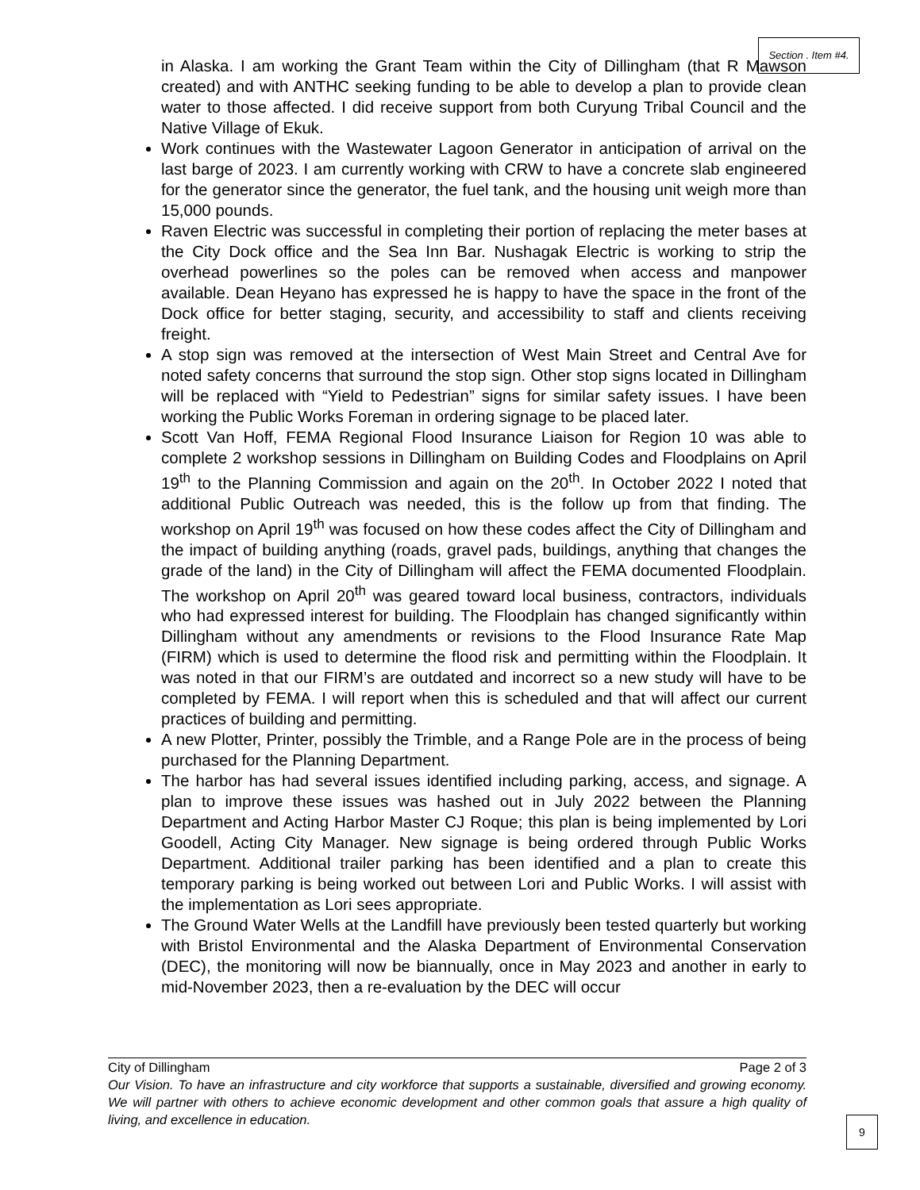Section . Item #4.
in Alaska. I am working the Grant Team within the City of Dillingham (that R Mawson created) and with ANTHC seeking funding to be able to develop a plan to provide clean water to those affected. I did receive support from both Curyung Tribal Council and the Native Village of Ekuk.
Work continues with the Wastewater Lagoon Generator in anticipation of arrival on the last barge of 2023. I am currently working with CRW to have a concrete slab engineered for the generator since the generator, the fuel tank, and the housing unit weigh more than 15,000 pounds.
Raven Electric was successful in completing their portion of replacing the meter bases at the City Dock office and the Sea Inn Bar. Nushagak Electric is working to strip the overhead powerlines so the poles can be removed when access and manpower available. Dean Heyano has expressed he is happy to have the space in the front of the Dock office for better staging, security, and accessibility to staff and clients receiving freight.
A stop sign was removed at the intersection of West Main Street and Central Ave for noted safety concerns that surround the stop sign. Other stop signs located in Dillingham will be replaced with “Yield to Pedestrian” signs for similar safety issues. I have been working the Public Works Foreman in ordering signage to be placed later.
Scott Van Hoff, FEMA Regional Flood Insurance Liaison for Region 10 was able to complete 2 workshop sessions in Dillingham on Building Codes and Floodplains on April 19<sup>th</sup> to the Planning Commission and again on the 20<sup>th</sup>. In October 2022 I noted that additional Public Outreach was needed, this is the follow up from that finding. The workshop on April 19<sup>th</sup> was focused on how these codes affect the City of Dillingham and the impact of building anything (roads, gravel pads, buildings, anything that changes the grade of the land) in the City of Dillingham will affect the FEMA documented Floodplain. The workshop on April 20<sup>th</sup> was geared toward local business, contractors, individuals who had expressed interest for building. The Floodplain has changed significantly within Dillingham without any amendments or revisions to the Flood Insurance Rate Map (FIRM) which is used to determine the flood risk and permitting within the Floodplain. It was noted in that our FIRM’s are outdated and incorrect so a new study will have to be completed by FEMA. I will report when this is scheduled and that will affect our current practices of building and permitting.
A new Plotter, Printer, possibly the Trimble, and a Range Pole are in the process of being purchased for the Planning Department.
The harbor has had several issues identified including parking, access, and signage. A plan to improve these issues was hashed out in July 2022 between the Planning Department and Acting Harbor Master CJ Roque; this plan is being implemented by Lori Goodell, Acting City Manager. New signage is being ordered through Public Works Department. Additional trailer parking has been identified and a plan to create this temporary parking is being worked out between Lori and Public Works. I will assist with the implementation as Lori sees appropriate.
The Ground Water Wells at the Landfill have previously been tested quarterly but working with Bristol Environmental and the Alaska Department of Environmental Conservation (DEC), the monitoring will now be biannually, once in May 2023 and another in early to mid-November 2023, then a re-evaluation by the DEC will occur
City of Dillingham Page 2 of 3
Our Vision. To have an infrastructure and city workforce that supports a sustainable, diversified and growing economy. We will partner with others to achieve economic development and other common goals that assure a high quality of living, and excellence in education.
9